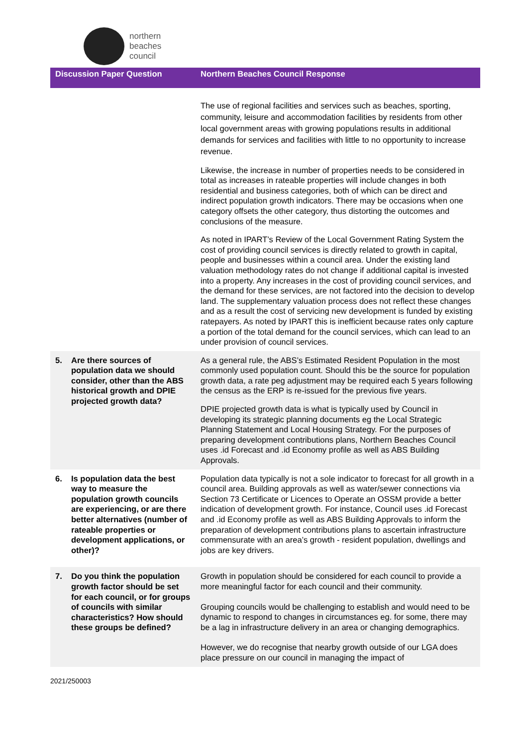northern
beaches
council
| Discussion Paper Question | Northern Beaches Council Response |
| --- | --- |
| | The use of regional facilities and services such as beaches, sporting, community, leisure and accommodation facilities by residents from other local government areas with growing populations results in additional demands for services and facilities with little to no opportunity to increase revenue. Likewise, the increase in number of properties needs to be considered in total as increases in rateable properties will include changes in both residential and business categories, both of which can be direct and indirect population growth indicators. There may be occasions when one category offsets the other category, thus distorting the outcomes and conclusions of the measure. As noted in IPART’s Review of the Local Government Rating System the cost of providing council services is directly related to growth in capital, people and businesses within a council area. Under the existing land valuation methodology rates do not change if additional capital is invested into a property. Any increases in the cost of providing council services, and the demand for these services, are not factored into the decision to develop land. The supplementary valuation process does not reflect these changes and as a result the cost of servicing new development is funded by existing ratepayers. As noted by IPART this is inefficient because rates only capture a portion of the total demand for the council services, which can lead to an under provision of council services. |
| 5. Are there sources of population data we should consider, other than the ABS historical growth and DPIE projected growth data? | As a general rule, the ABS’s Estimated Resident Population in the most commonly used population count. Should this be the source for population growth data, a rate peg adjustment may be required each 5 years following the census as the ERP is re-issued for the previous five years. DPIE projected growth data is what is typically used by Council in developing its strategic planning documents eg the Local Strategic Planning Statement and Local Housing Strategy. For the purposes of preparing development contributions plans, Northern Beaches Council uses .id Forecast and .id Economy profile as well as ABS Building Approvals. |
| 6. Is population data the best way to measure the population growth councils are experiencing, or are there better alternatives (number of rateable properties or development applications, or other)? | Population data typically is not a sole indicator to forecast for all growth in a council area. Building approvals as well as water/sewer connections via Section 73 Certificate or Licences to Operate an OSSM provide a better indication of development growth. For instance, Council uses .id Forecast and .id Economy profile as well as ABS Building Approvals to inform the preparation of development contributions plans to ascertain infrastructure commensurate with an area’s growth - resident population, dwellings and jobs are key drivers. |
| 7. Do you think the population growth factor should be set for each council, or for groups of councils with similar characteristics? How should these groups be defined? | Growth in population should be considered for each council to provide a more meaningful factor for each council and their community. Grouping councils would be challenging to establish and would need to be dynamic to respond to changes in circumstances eg. for some, there may be a lag in infrastructure delivery in an area or changing demographics. However, we do recognise that nearby growth outside of our LGA does place pressure on our council in managing the impact of |
2021/250003